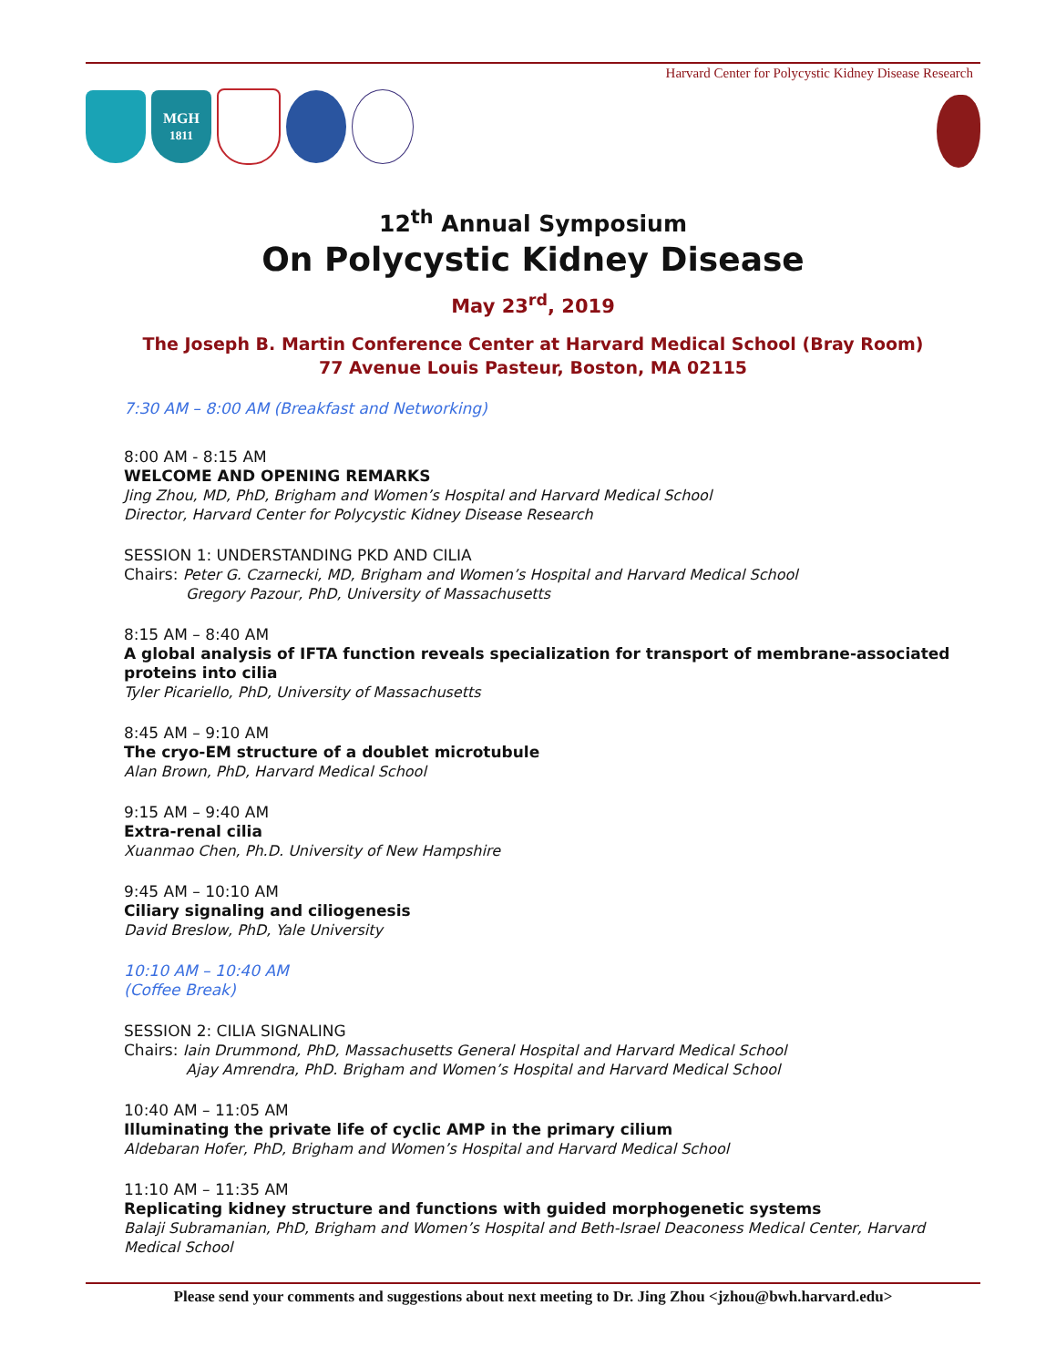Harvard Center for Polycystic Kidney Disease Research
MGH
1811
12<sup>th</sup> Annual Symposium
On Polycystic Kidney Disease
May 23<sup>rd</sup>, 2019
The Joseph B. Martin Conference Center at Harvard Medical School (Bray Room)
77 Avenue Louis Pasteur, Boston, MA 02115
7:30 AM – 8:00 AM (Breakfast and Networking)
8:00 AM - 8:15 AM
WELCOME AND OPENING REMARKS
Jing Zhou, MD, PhD, Brigham and Women’s Hospital and Harvard Medical School
Director, Harvard Center for Polycystic Kidney Disease Research
SESSION 1: UNDERSTANDING PKD AND CILIA
Chairs: Peter G. Czarnecki, MD, Brigham and Women’s Hospital and Harvard Medical School
Gregory Pazour, PhD, University of Massachusetts
8:15 AM – 8:40 AM
A global analysis of IFTA function reveals specialization for transport of membrane-associated proteins into cilia
Tyler Picariello, PhD, University of Massachusetts
8:45 AM – 9:10 AM
The cryo-EM structure of a doublet microtubule
Alan Brown, PhD, Harvard Medical School
9:15 AM – 9:40 AM
Extra-renal cilia
Xuanmao Chen, Ph.D. University of New Hampshire
9:45 AM – 10:10 AM
Ciliary signaling and ciliogenesis
David Breslow, PhD, Yale University
10:10 AM – 10:40 AM
(Coffee Break)
SESSION 2: CILIA SIGNALING
Chairs: Iain Drummond, PhD, Massachusetts General Hospital and Harvard Medical School
Ajay Amrendra, PhD. Brigham and Women’s Hospital and Harvard Medical School
10:40 AM – 11:05 AM
Illuminating the private life of cyclic AMP in the primary cilium
Aldebaran Hofer, PhD, Brigham and Women’s Hospital and Harvard Medical School
11:10 AM – 11:35 AM
Replicating kidney structure and functions with guided morphogenetic systems
Balaji Subramanian, PhD, Brigham and Women’s Hospital and Beth-Israel Deaconess Medical Center, Harvard Medical School
Please send your comments and suggestions about next meeting to Dr. Jing Zhou <jzhou@bwh.harvard.edu>